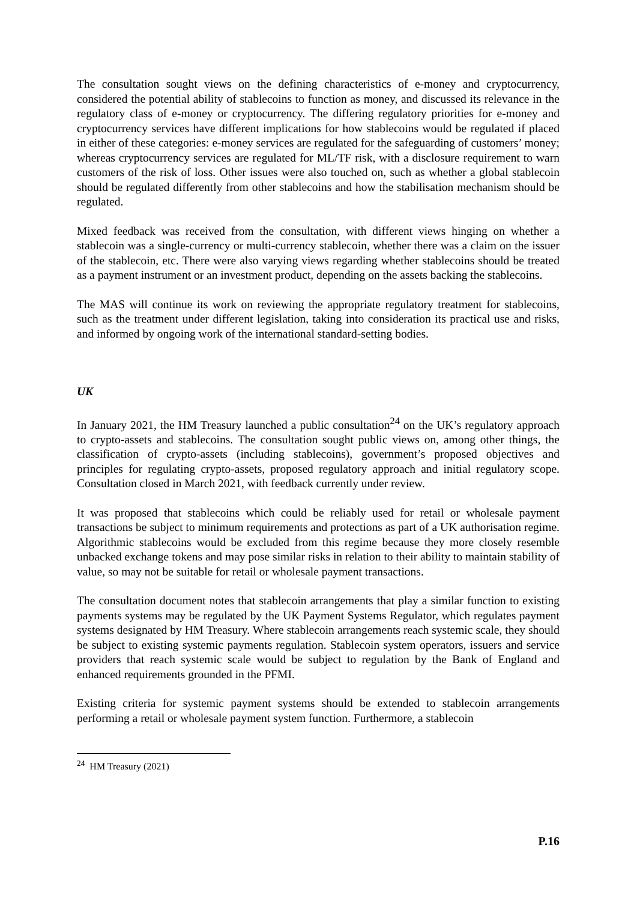The consultation sought views on the defining characteristics of e-money and cryptocurrency, considered the potential ability of stablecoins to function as money, and discussed its relevance in the regulatory class of e-money or cryptocurrency. The differing regulatory priorities for e-money and cryptocurrency services have different implications for how stablecoins would be regulated if placed in either of these categories: e-money services are regulated for the safeguarding of customers’ money; whereas cryptocurrency services are regulated for ML/TF risk, with a disclosure requirement to warn customers of the risk of loss. Other issues were also touched on, such as whether a global stablecoin should be regulated differently from other stablecoins and how the stabilisation mechanism should be regulated.
Mixed feedback was received from the consultation, with different views hinging on whether a stablecoin was a single-currency or multi-currency stablecoin, whether there was a claim on the issuer of the stablecoin, etc. There were also varying views regarding whether stablecoins should be treated as a payment instrument or an investment product, depending on the assets backing the stablecoins.
The MAS will continue its work on reviewing the appropriate regulatory treatment for stablecoins, such as the treatment under different legislation, taking into consideration its practical use and risks, and informed by ongoing work of the international standard-setting bodies.
UK
In January 2021, the HM Treasury launched a public consultation<sup>24</sup> on the UK’s regulatory approach to crypto-assets and stablecoins. The consultation sought public views on, among other things, the classification of crypto-assets (including stablecoins), government’s proposed objectives and principles for regulating crypto-assets, proposed regulatory approach and initial regulatory scope. Consultation closed in March 2021, with feedback currently under review.
It was proposed that stablecoins which could be reliably used for retail or wholesale payment transactions be subject to minimum requirements and protections as part of a UK authorisation regime. Algorithmic stablecoins would be excluded from this regime because they more closely resemble unbacked exchange tokens and may pose similar risks in relation to their ability to maintain stability of value, so may not be suitable for retail or wholesale payment transactions.
The consultation document notes that stablecoin arrangements that play a similar function to existing payments systems may be regulated by the UK Payment Systems Regulator, which regulates payment systems designated by HM Treasury. Where stablecoin arrangements reach systemic scale, they should be subject to existing systemic payments regulation. Stablecoin system operators, issuers and service providers that reach systemic scale would be subject to regulation by the Bank of England and enhanced requirements grounded in the PFMI.
Existing criteria for systemic payment systems should be extended to stablecoin arrangements performing a retail or wholesale payment system function. Furthermore, a stablecoin
<sup>24</sup> HM Treasury (2021)
P.16